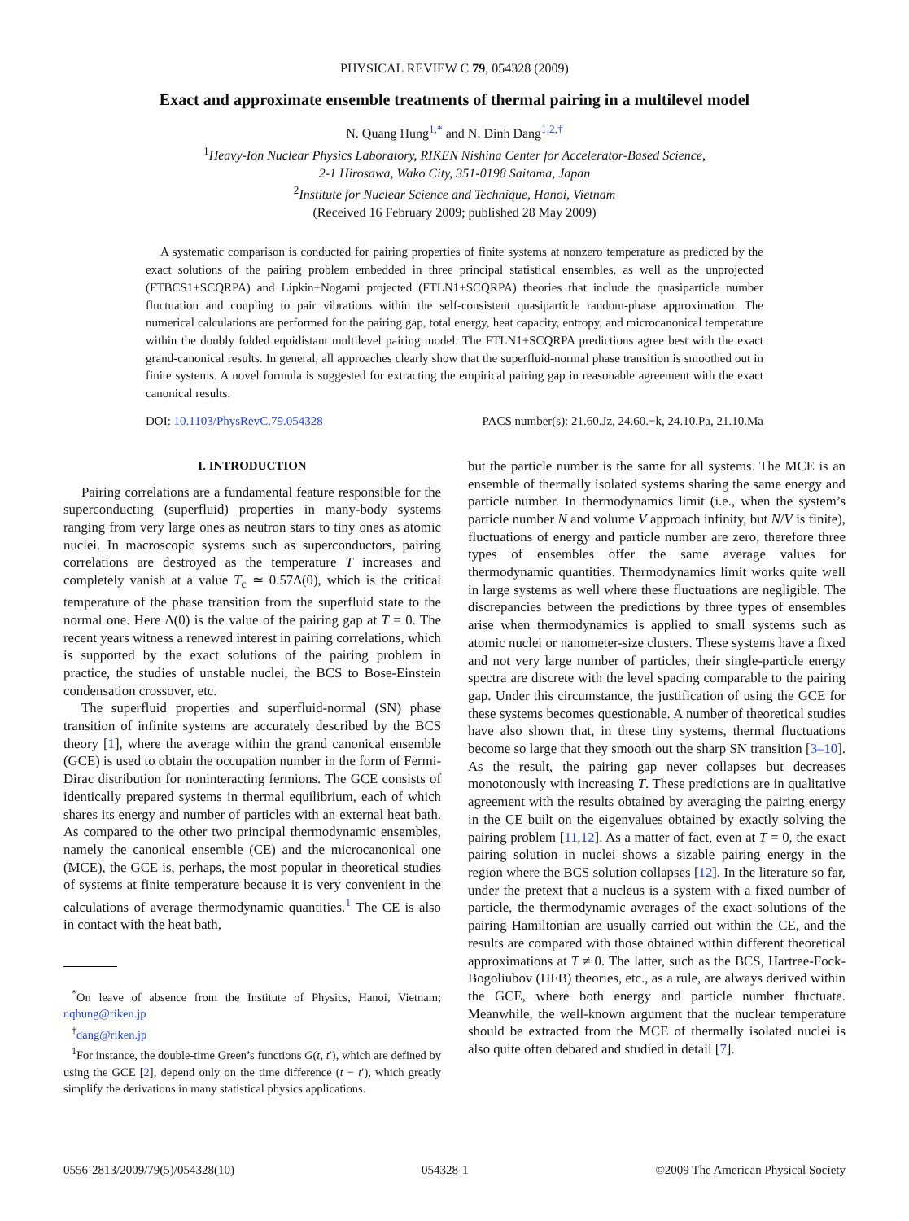PHYSICAL REVIEW C 79, 054328 (2009)
Exact and approximate ensemble treatments of thermal pairing in a multilevel model
N. Quang Hung<sup>1,*</sup> and N. Dinh Dang<sup>1,2,†</sup>
<sup>1</sup> Heavy-Ion Nuclear Physics Laboratory, RIKEN Nishina Center for Accelerator-Based Science,
2-1 Hirosawa, Wako City, 351-0198 Saitama, Japan
<sup>2</sup> Institute for Nuclear Science and Technique, Hanoi, Vietnam
(Received 16 February 2009; published 28 May 2009)
A systematic comparison is conducted for pairing properties of finite systems at nonzero temperature as predicted by the exact solutions of the pairing problem embedded in three principal statistical ensembles, as well as the unprojected (FTBCS1+SCQRPA) and Lipkin+Nogami projected (FTLN1+SCQRPA) theories that include the quasiparticle number fluctuation and coupling to pair vibrations within the self-consistent quasiparticle random-phase approximation. The numerical calculations are performed for the pairing gap, total energy, heat capacity, entropy, and microcanonical temperature within the doubly folded equidistant multilevel pairing model. The FTLN1+SCQRPA predictions agree best with the exact grand-canonical results. In general, all approaches clearly show that the superfluid-normal phase transition is smoothed out in finite systems. A novel formula is suggested for extracting the empirical pairing gap in reasonable agreement with the exact canonical results.
DOI: 10.1103/PhysRevC.79.054328 PACS number(s): 21.60.Jz, 24.60.−k, 24.10.Pa, 21.10.Ma
I. INTRODUCTION
Pairing correlations are a fundamental feature responsible for the superconducting (superfluid) properties in many-body systems ranging from very large ones as neutron stars to tiny ones as atomic nuclei. In macroscopic systems such as superconductors, pairing correlations are destroyed as the temperature T increases and completely vanish at a value T<sub>c</sub> ≃ 0.57Δ(0), which is the critical temperature of the phase transition from the superfluid state to the normal one. Here Δ(0) is the value of the pairing gap at T = 0. The recent years witness a renewed interest in pairing correlations, which is supported by the exact solutions of the pairing problem in practice, the studies of unstable nuclei, the BCS to Bose-Einstein condensation crossover, etc.
The superfluid properties and superfluid-normal (SN) phase transition of infinite systems are accurately described by the BCS theory [1], where the average within the grand canonical ensemble (GCE) is used to obtain the occupation number in the form of Fermi-Dirac distribution for noninteracting fermions. The GCE consists of identically prepared systems in thermal equilibrium, each of which shares its energy and number of particles with an external heat bath. As compared to the other two principal thermodynamic ensembles, namely the canonical ensemble (CE) and the microcanonical one (MCE), the GCE is, perhaps, the most popular in theoretical studies of systems at finite temperature because it is very convenient in the calculations of average thermodynamic quantities.<sup>1</sup> The CE is also in contact with the heat bath,
<sup>*</sup> On leave of absence from the Institute of Physics, Hanoi, Vietnam; nqhung@riken.jp
<sup>†</sup> dang@riken.jp
<sup>1</sup> For instance, the double-time Green’s functions G(t, t′), which are defined by using the GCE [2], depend only on the time difference (t − t′), which greatly simplify the derivations in many statistical physics applications.
but the particle number is the same for all systems. The MCE is an ensemble of thermally isolated systems sharing the same energy and particle number. In thermodynamics limit (i.e., when the system’s particle number N and volume V approach infinity, but N/V is finite), fluctuations of energy and particle number are zero, therefore three types of ensembles offer the same average values for thermodynamic quantities. Thermodynamics limit works quite well in large systems as well where these fluctuations are negligible. The discrepancies between the predictions by three types of ensembles arise when thermodynamics is applied to small systems such as atomic nuclei or nanometer-size clusters. These systems have a fixed and not very large number of particles, their single-particle energy spectra are discrete with the level spacing comparable to the pairing gap. Under this circumstance, the justification of using the GCE for these systems becomes questionable. A number of theoretical studies have also shown that, in these tiny systems, thermal fluctuations become so large that they smooth out the sharp SN transition [3–10]. As the result, the pairing gap never collapses but decreases monotonously with increasing T. These predictions are in qualitative agreement with the results obtained by averaging the pairing energy in the CE built on the eigenvalues obtained by exactly solving the pairing problem [11,12]. As a matter of fact, even at T = 0, the exact pairing solution in nuclei shows a sizable pairing energy in the region where the BCS solution collapses [12]. In the literature so far, under the pretext that a nucleus is a system with a fixed number of particle, the thermodynamic averages of the exact solutions of the pairing Hamiltonian are usually carried out within the CE, and the results are compared with those obtained within different theoretical approximations at T ≠ 0. The latter, such as the BCS, Hartree-Fock-Bogoliubov (HFB) theories, etc., as a rule, are always derived within the GCE, where both energy and particle number fluctuate. Meanwhile, the well-known argument that the nuclear temperature should be extracted from the MCE of thermally isolated nuclei is also quite often debated and studied in detail [7].
0556-2813/2009/79(5)/054328(10) 054328-1 ©2009 The American Physical Society